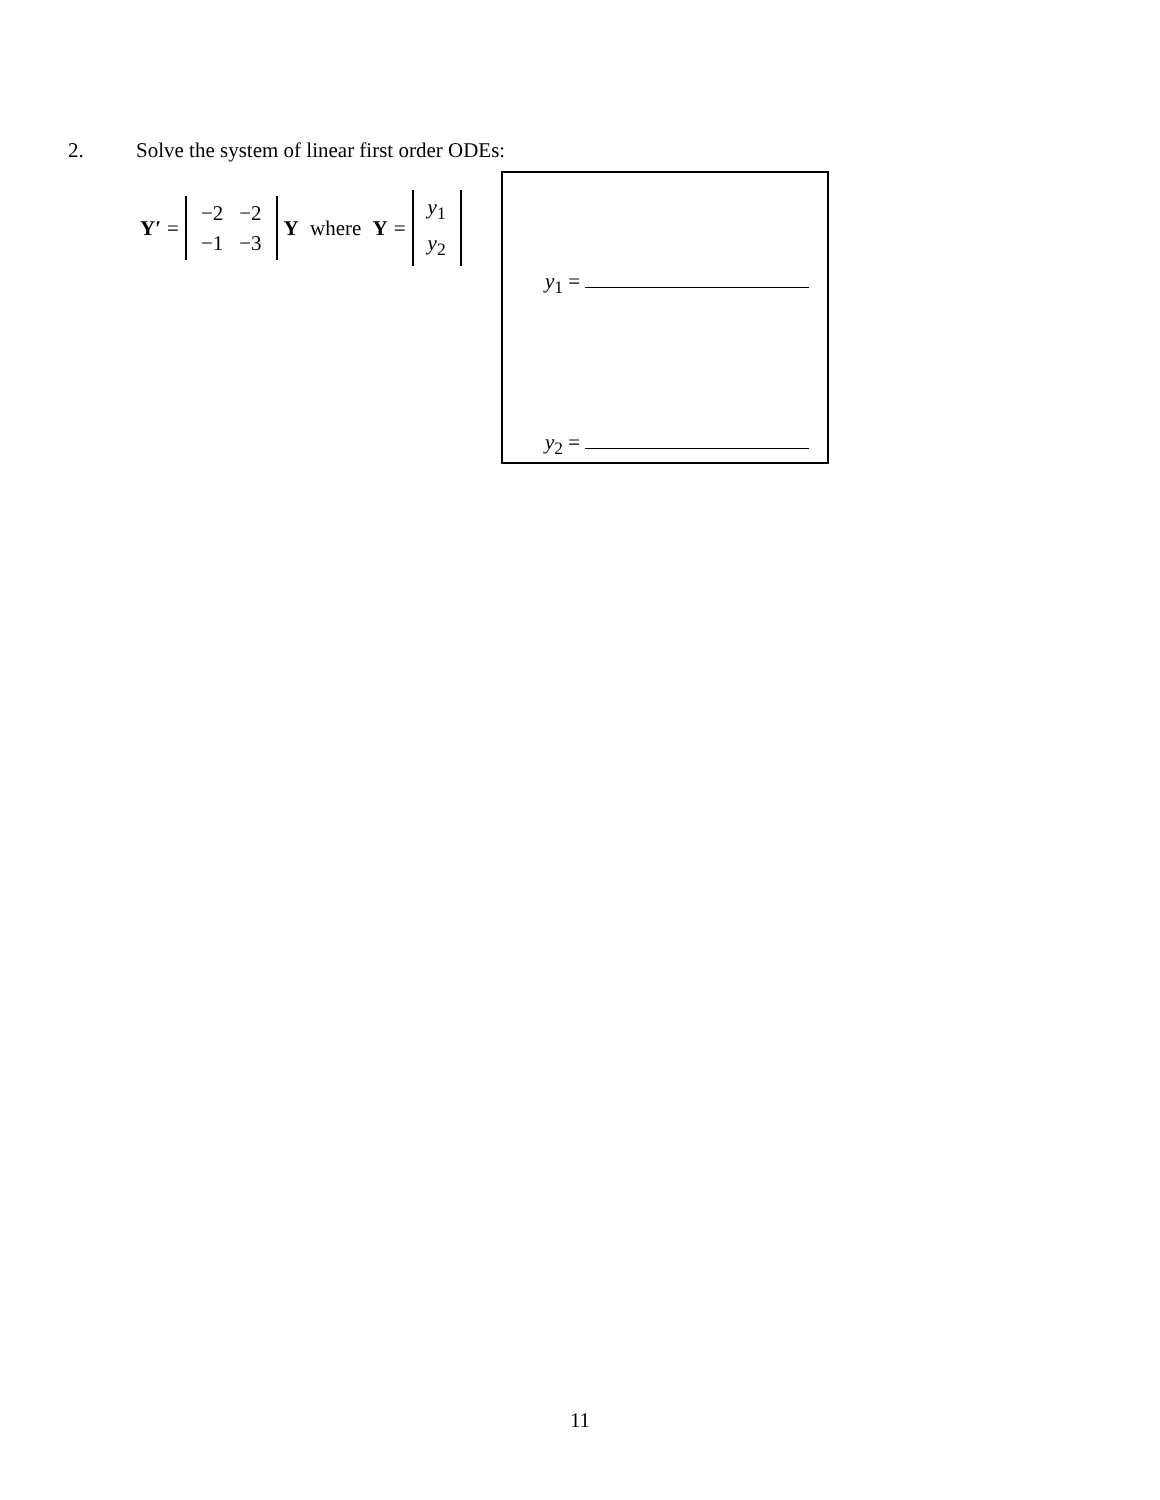2. Solve the system of linear first order ODEs:
Y′ =
| −2 | −2 |
| −1 | −3 |
Y where Y =
| y<sub>1</sub> |
| y<sub>2</sub> |
y<sub>1</sub> =
y<sub>2</sub> =
11